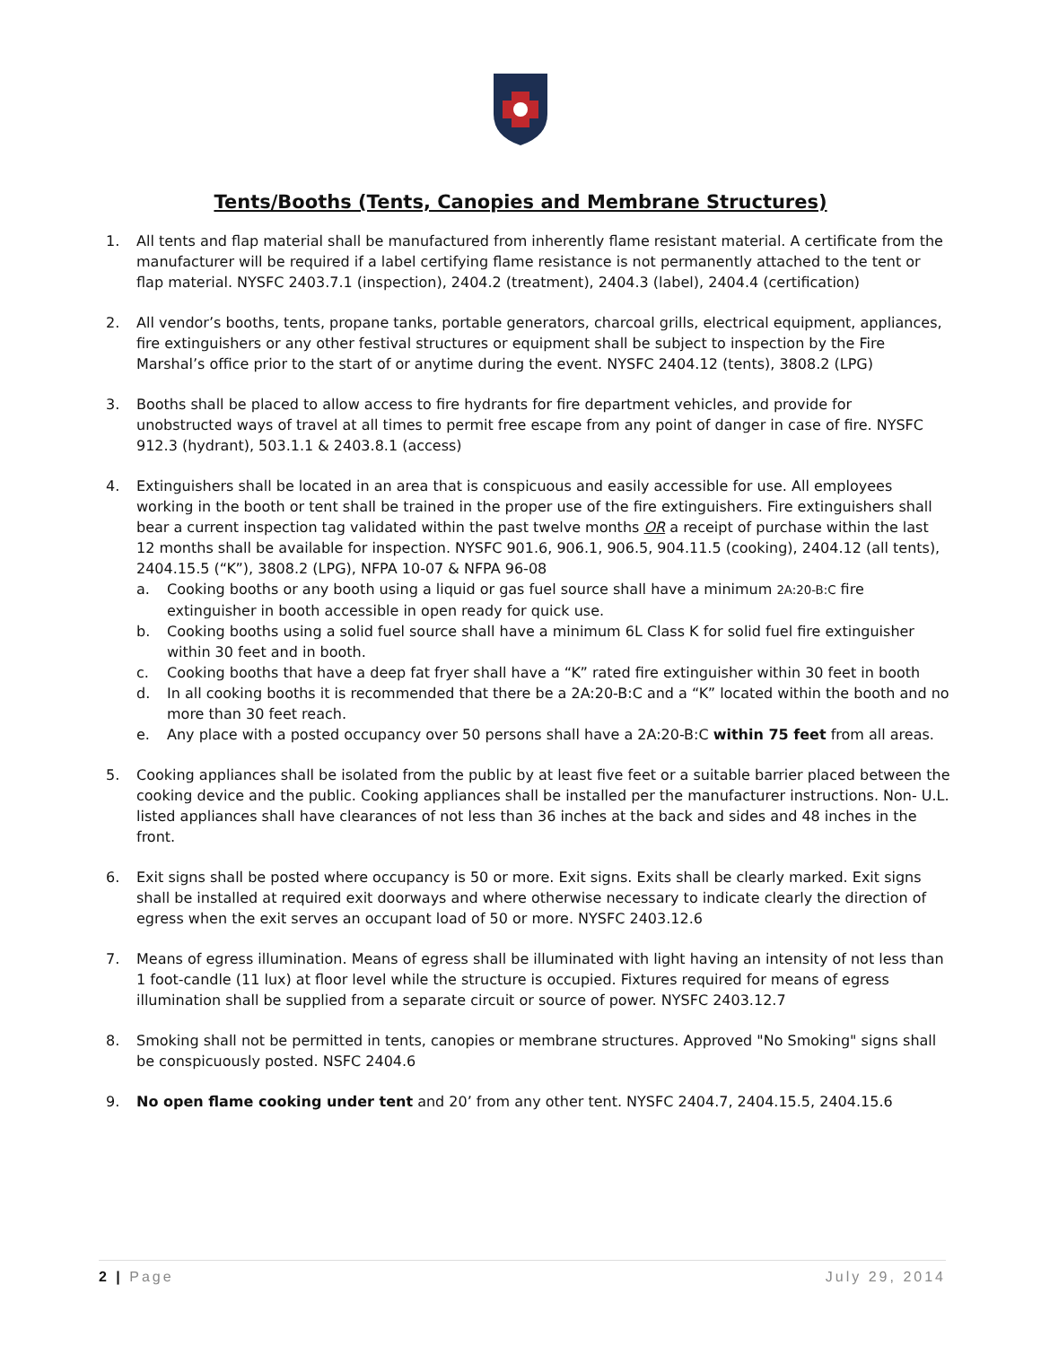Tents/Booths (Tents, Canopies and Membrane Structures)
1. All tents and flap material shall be manufactured from inherently flame resistant material. A certificate from the manufacturer will be required if a label certifying flame resistance is not permanently attached to the tent or flap material. NYSFC 2403.7.1 (inspection), 2404.2 (treatment), 2404.3 (label), 2404.4 (certification)
2. All vendor’s booths, tents, propane tanks, portable generators, charcoal grills, electrical equipment, appliances, fire extinguishers or any other festival structures or equipment shall be subject to inspection by the Fire Marshal’s office prior to the start of or anytime during the event. NYSFC 2404.12 (tents), 3808.2 (LPG)
3. Booths shall be placed to allow access to fire hydrants for fire department vehicles, and provide for unobstructed ways of travel at all times to permit free escape from any point of danger in case of fire. NYSFC 912.3 (hydrant), 503.1.1 & 2403.8.1 (access)
4. Extinguishers shall be located in an area that is conspicuous and easily accessible for use. All employees working in the booth or tent shall be trained in the proper use of the fire extinguishers. Fire extinguishers shall bear a current inspection tag validated within the past twelve months OR a receipt of purchase within the last 12 months shall be available for inspection. NYSFC 901.6, 906.1, 906.5, 904.11.5 (cooking), 2404.12 (all tents), 2404.15.5 (“K”), 3808.2 (LPG), NFPA 10-07 & NFPA 96-08
a. Cooking booths or any booth using a liquid or gas fuel source shall have a minimum 2A:20-B:C fire extinguisher in booth accessible in open ready for quick use.
b. Cooking booths using a solid fuel source shall have a minimum 6L Class K for solid fuel fire extinguisher within 30 feet and in booth.
c. Cooking booths that have a deep fat fryer shall have a “K” rated fire extinguisher within 30 feet in booth
d. In all cooking booths it is recommended that there be a 2A:20-B:C and a “K” located within the booth and no more than 30 feet reach.
e. Any place with a posted occupancy over 50 persons shall have a 2A:20-B:C within 75 feet from all areas.
5. Cooking appliances shall be isolated from the public by at least five feet or a suitable barrier placed between the cooking device and the public. Cooking appliances shall be installed per the manufacturer instructions. Non- U.L. listed appliances shall have clearances of not less than 36 inches at the back and sides and 48 inches in the front.
6. Exit signs shall be posted where occupancy is 50 or more. Exit signs. Exits shall be clearly marked. Exit signs shall be installed at required exit doorways and where otherwise necessary to indicate clearly the direction of egress when the exit serves an occupant load of 50 or more. NYSFC 2403.12.6
7. Means of egress illumination. Means of egress shall be illuminated with light having an intensity of not less than 1 foot-candle (11 lux) at floor level while the structure is occupied. Fixtures required for means of egress illumination shall be supplied from a separate circuit or source of power. NYSFC 2403.12.7
8. Smoking shall not be permitted in tents, canopies or membrane structures. Approved "No Smoking" signs shall be conspicuously posted. NSFC 2404.6
9. No open flame cooking under tent and 20’ from any other tent. NYSFC 2404.7, 2404.15.5, 2404.15.6
2 | Page July 29, 2014